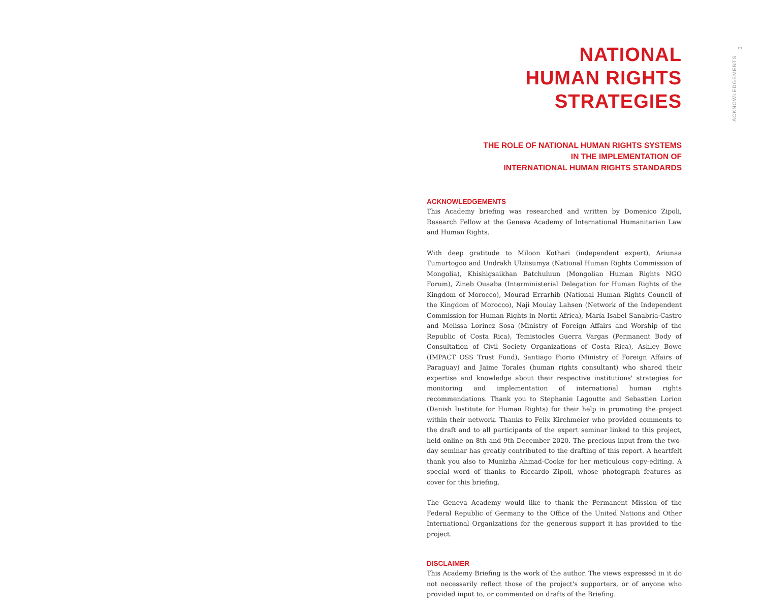NATIONAL
HUMAN RIGHTS STRATEGIES
THE ROLE OF NATIONAL HUMAN RIGHTS SYSTEMS
IN THE IMPLEMENTATION OF
INTERNATIONAL HUMAN RIGHTS STANDARDS
ACKNOWLEDGEMENTS
This Academy briefing was researched and written by Domenico Zipoli, Research Fellow at the Geneva Academy of International Humanitarian Law and Human Rights.
With deep gratitude to Miloon Kothari (independent expert), Ariunaa Tumurtogoo and Undrakh Ulziisumya (National Human Rights Commission of Mongolia), Khishigsaikhan Batchuluun (Mongolian Human Rights NGO Forum), Zineb Ouaaba (Interministerial Delegation for Human Rights of the Kingdom of Morocco), Mourad Errarhib (National Human Rights Council of the Kingdom of Morocco), Naji Moulay Lahsen (Network of the Independent Commission for Human Rights in North Africa), María Isabel Sanabria-Castro and Melissa Lorincz Sosa (Ministry of Foreign Affairs and Worship of the Republic of Costa Rica), Temistocles Guerra Vargas (Permanent Body of Consultation of Civil Society Organizations of Costa Rica), Ashley Bowe (IMPACT OSS Trust Fund), Santiago Fiorio (Ministry of Foreign Affairs of Paraguay) and Jaime Torales (human rights consultant) who shared their expertise and knowledge about their respective institutions' strategies for monitoring and implementation of international human rights recommendations. Thank you to Stephanie Lagoutte and Sebastien Lorion (Danish Institute for Human Rights) for their help in promoting the project within their network. Thanks to Felix Kirchmeier who provided comments to the draft and to all participants of the expert seminar linked to this project, held online on 8th and 9th December 2020. The precious input from the two-day seminar has greatly contributed to the drafting of this report. A heartfelt thank you also to Munizha Ahmad-Cooke for her meticulous copy-editing. A special word of thanks to Riccardo Zipoli, whose photograph features as cover for this briefing.
The Geneva Academy would like to thank the Permanent Mission of the Federal Republic of Germany to the Office of the United Nations and Other International Organizations for the generous support it has provided to the project.
DISCLAIMER
This Academy Briefing is the work of the author. The views expressed in it do not necessarily reflect those of the project's supporters, or of anyone who provided input to, or commented on drafts of the Briefing.
ACKNOWLEDGEMENTS 3